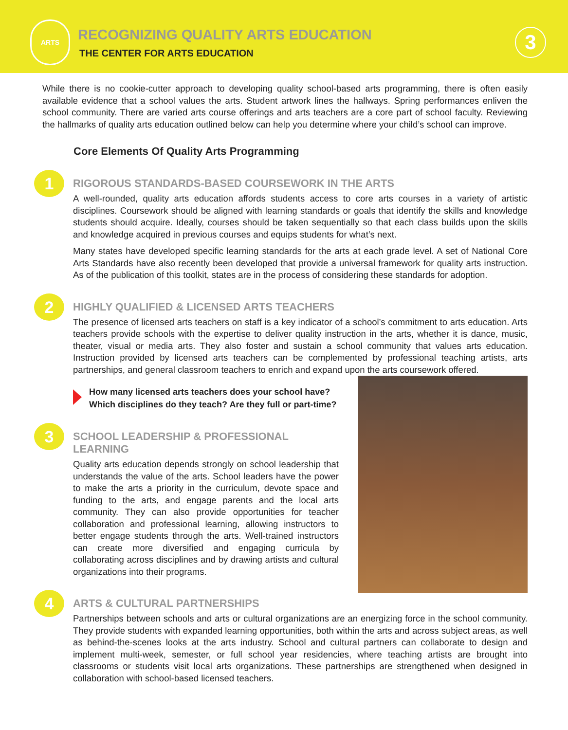ARTS
RECOGNIZING QUALITY ARTS EDUCATION
THE CENTER FOR ARTS EDUCATION
3
While there is no cookie-cutter approach to developing quality school-based arts programming, there is often easily available evidence that a school values the arts. Student artwork lines the hallways. Spring performances enliven the school community. There are varied arts course offerings and arts teachers are a core part of school faculty. Reviewing the hallmarks of quality arts education outlined below can help you determine where your child’s school can improve.
Core Elements Of Quality Arts Programming
1
RIGOROUS STANDARDS-BASED COURSEWORK IN THE ARTS
A well-rounded, quality arts education affords students access to core arts courses in a variety of artistic disciplines. Coursework should be aligned with learning standards or goals that identify the skills and knowledge students should acquire. Ideally, courses should be taken sequentially so that each class builds upon the skills and knowledge acquired in previous courses and equips students for what’s next.
Many states have developed specific learning standards for the arts at each grade level. A set of National Core Arts Standards have also recently been developed that provide a universal framework for quality arts instruction. As of the publication of this toolkit, states are in the process of considering these standards for adoption.
2
HIGHLY QUALIFIED & LICENSED ARTS TEACHERS
The presence of licensed arts teachers on staff is a key indicator of a school’s commitment to arts education. Arts teachers provide schools with the expertise to deliver quality instruction in the arts, whether it is dance, music, theater, visual or media arts. They also foster and sustain a school community that values arts education. Instruction provided by licensed arts teachers can be complemented by professional teaching artists, arts partnerships, and general classroom teachers to enrich and expand upon the arts coursework offered.
How many licensed arts teachers does your school have? Which disciplines do they teach? Are they full or part-time?
3
SCHOOL LEADERSHIP & PROFESSIONAL LEARNING
Quality arts education depends strongly on school leadership that understands the value of the arts. School leaders have the power to make the arts a priority in the curriculum, devote space and funding to the arts, and engage parents and the local arts community. They can also provide opportunities for teacher collaboration and professional learning, allowing instructors to better engage students through the arts. Well-trained instructors can create more diversified and engaging curricula by collaborating across disciplines and by drawing artists and cultural organizations into their programs.
4
ARTS & CULTURAL PARTNERSHIPS
Partnerships between schools and arts or cultural organizations are an energizing force in the school community. They provide students with expanded learning opportunities, both within the arts and across subject areas, as well as behind-the-scenes looks at the arts industry. School and cultural partners can collaborate to design and implement multi-week, semester, or full school year residencies, where teaching artists are brought into classrooms or students visit local arts organizations. These partnerships are strengthened when designed in collaboration with school-based licensed teachers.